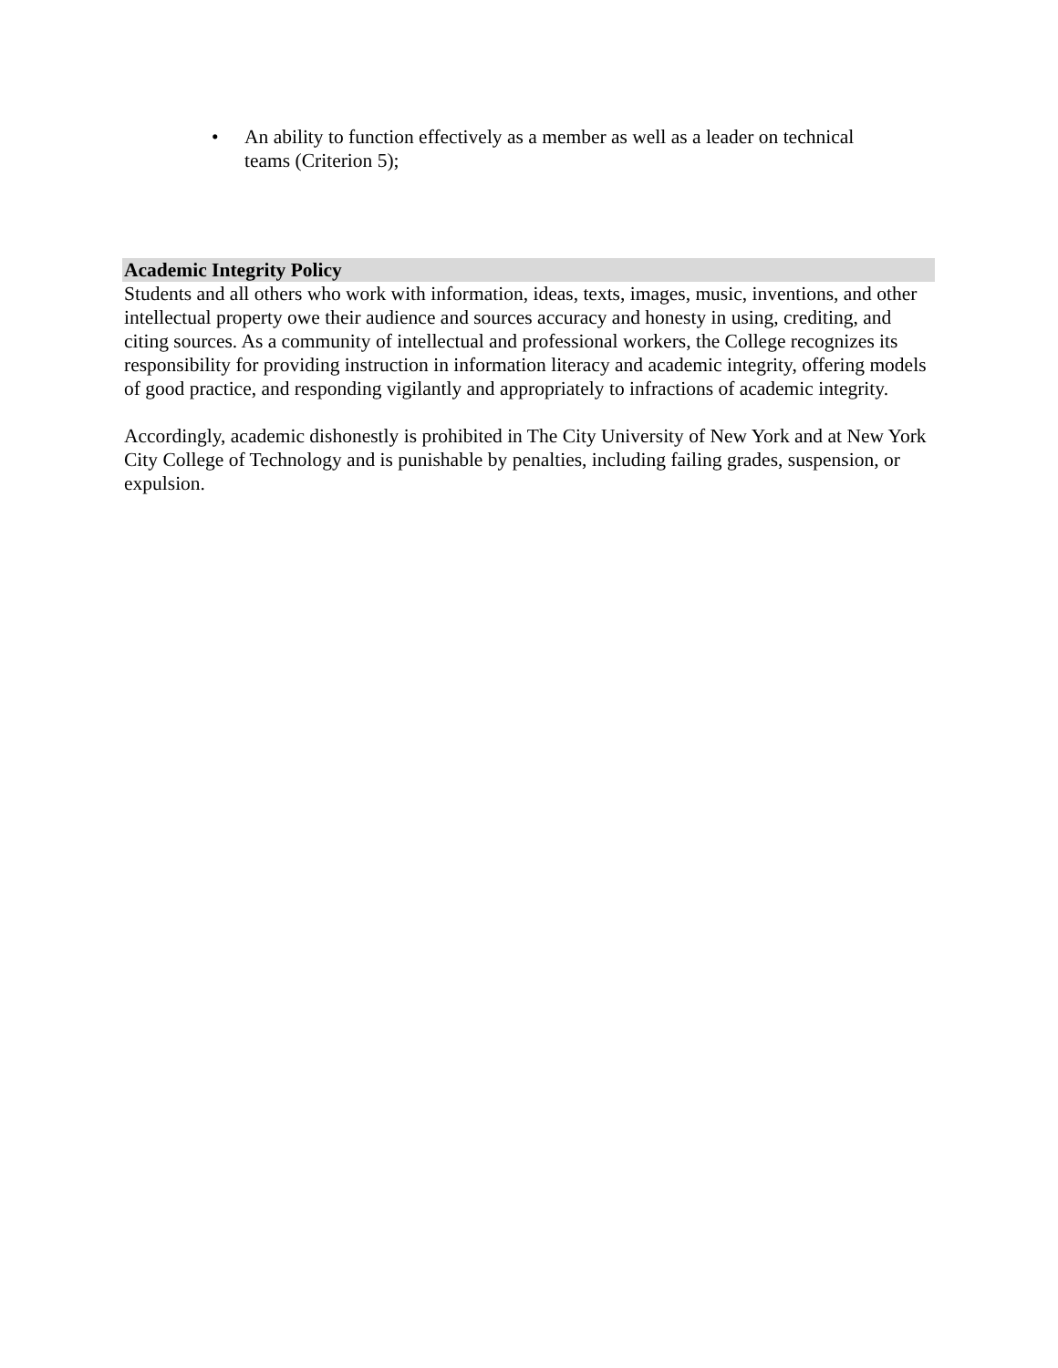• An ability to function effectively as a member as well as a leader on technical teams (Criterion 5);
Academic Integrity Policy
Students and all others who work with information, ideas, texts, images, music, inventions, and other intellectual property owe their audience and sources accuracy and honesty in using, crediting, and citing sources. As a community of intellectual and professional workers, the College recognizes its responsibility for providing instruction in information literacy and academic integrity, offering models of good practice, and responding vigilantly and appropriately to infractions of academic integrity.
Accordingly, academic dishonestly is prohibited in The City University of New York and at New York City College of Technology and is punishable by penalties, including failing grades, suspension, or expulsion.